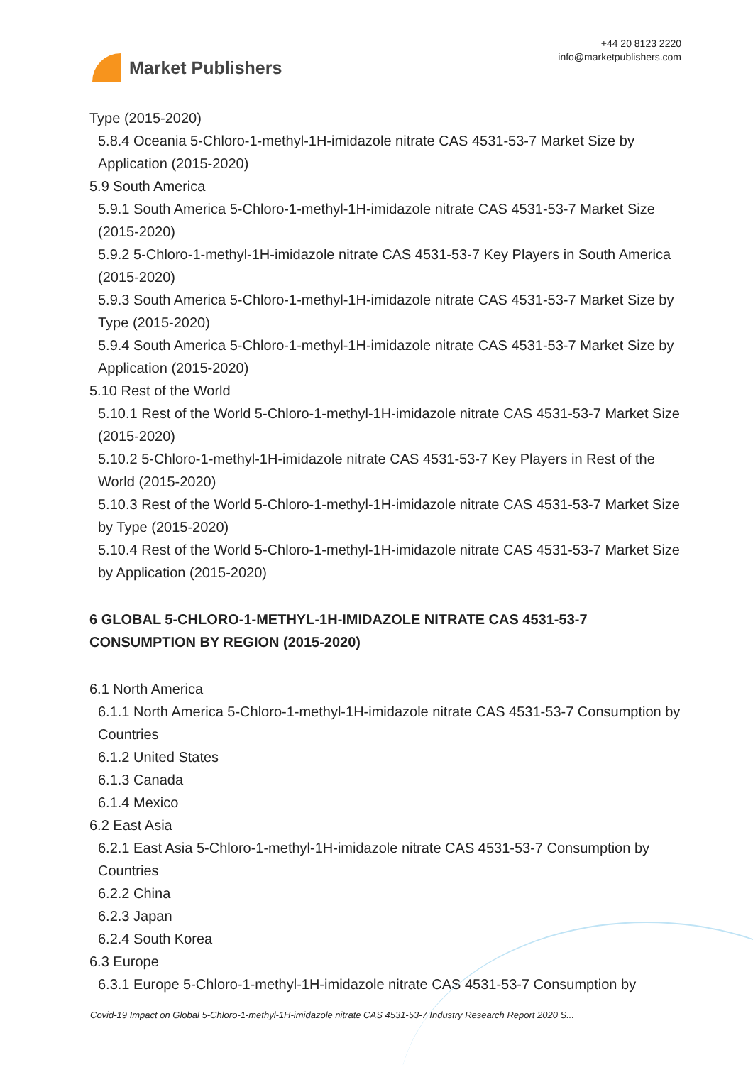Market Publishers
+44 20 8123 2220
info@marketpublishers.com
Type (2015-2020)
5.8.4 Oceania 5-Chloro-1-methyl-1H-imidazole nitrate CAS 4531-53-7 Market Size by Application (2015-2020)
5.9 South America
5.9.1 South America 5-Chloro-1-methyl-1H-imidazole nitrate CAS 4531-53-7 Market Size (2015-2020)
5.9.2 5-Chloro-1-methyl-1H-imidazole nitrate CAS 4531-53-7 Key Players in South America (2015-2020)
5.9.3 South America 5-Chloro-1-methyl-1H-imidazole nitrate CAS 4531-53-7 Market Size by Type (2015-2020)
5.9.4 South America 5-Chloro-1-methyl-1H-imidazole nitrate CAS 4531-53-7 Market Size by Application (2015-2020)
5.10 Rest of the World
5.10.1 Rest of the World 5-Chloro-1-methyl-1H-imidazole nitrate CAS 4531-53-7 Market Size (2015-2020)
5.10.2 5-Chloro-1-methyl-1H-imidazole nitrate CAS 4531-53-7 Key Players in Rest of the World (2015-2020)
5.10.3 Rest of the World 5-Chloro-1-methyl-1H-imidazole nitrate CAS 4531-53-7 Market Size by Type (2015-2020)
5.10.4 Rest of the World 5-Chloro-1-methyl-1H-imidazole nitrate CAS 4531-53-7 Market Size by Application (2015-2020)
6 GLOBAL 5-CHLORO-1-METHYL-1H-IMIDAZOLE NITRATE CAS 4531-53-7 CONSUMPTION BY REGION (2015-2020)
6.1 North America
6.1.1 North America 5-Chloro-1-methyl-1H-imidazole nitrate CAS 4531-53-7 Consumption by Countries
6.1.2 United States
6.1.3 Canada
6.1.4 Mexico
6.2 East Asia
6.2.1 East Asia 5-Chloro-1-methyl-1H-imidazole nitrate CAS 4531-53-7 Consumption by Countries
6.2.2 China
6.2.3 Japan
6.2.4 South Korea
6.3 Europe
6.3.1 Europe 5-Chloro-1-methyl-1H-imidazole nitrate CAS 4531-53-7 Consumption by
Covid-19 Impact on Global 5-Chloro-1-methyl-1H-imidazole nitrate CAS 4531-53-7 Industry Research Report 2020 S...